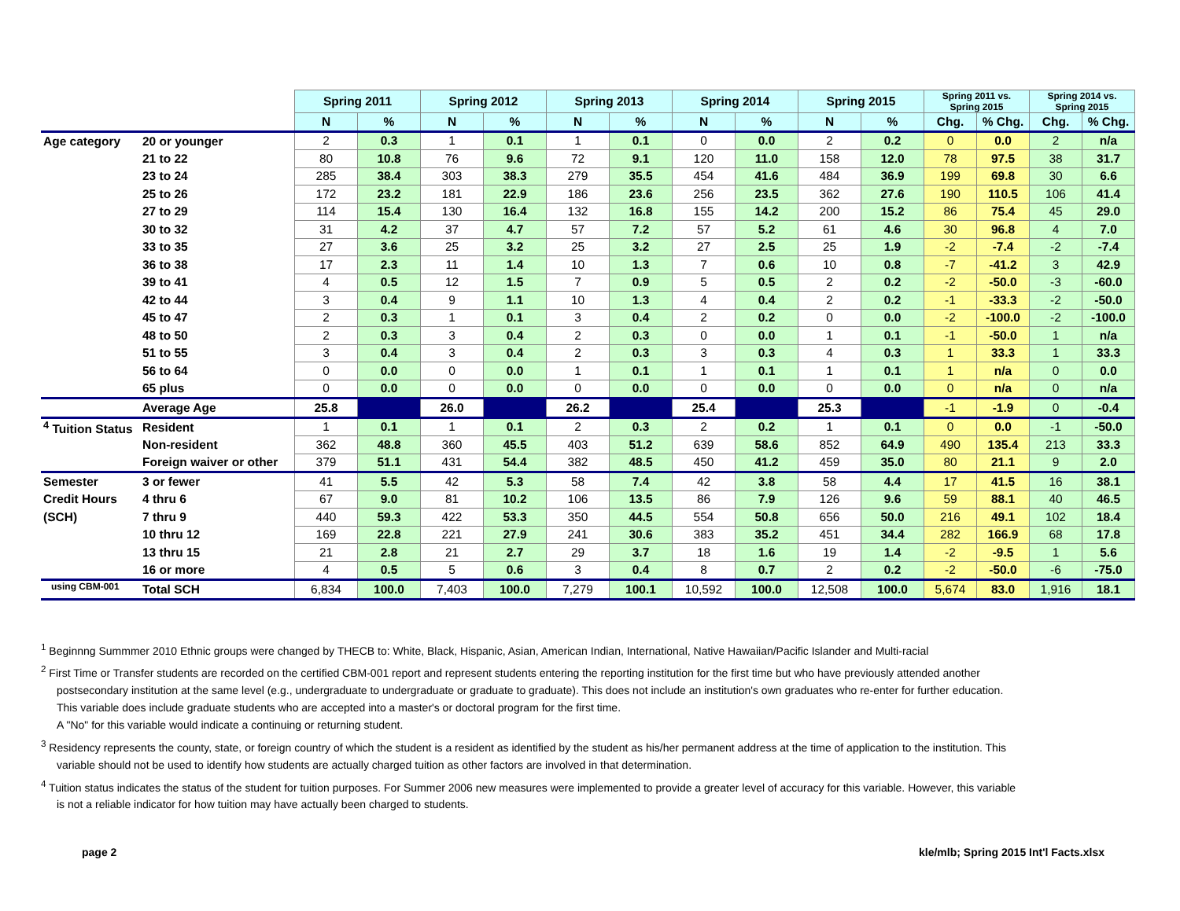| | | Spring 2011 | | Spring 2012 | | Spring 2013 | | Spring 2014 | | Spring 2015 | | Spring 2011 vs. Spring 2015 | | Spring 2014 vs. Spring 2015 | |
| | | N | % | N | % | N | % | N | % | N | % | Chg. | % Chg. | Chg. | % Chg. |
| Age category | 20 or younger | 2 | 0.3 | 1 | 0.1 | 1 | 0.1 | 0 | 0.0 | 2 | 0.2 | 0 | 0.0 | 2 | n/a |
| | 21 to 22 | 80 | 10.8 | 76 | 9.6 | 72 | 9.1 | 120 | 11.0 | 158 | 12.0 | 78 | 97.5 | 38 | 31.7 |
| | 23 to 24 | 285 | 38.4 | 303 | 38.3 | 279 | 35.5 | 454 | 41.6 | 484 | 36.9 | 199 | 69.8 | 30 | 6.6 |
| | 25 to 26 | 172 | 23.2 | 181 | 22.9 | 186 | 23.6 | 256 | 23.5 | 362 | 27.6 | 190 | 110.5 | 106 | 41.4 |
| | 27 to 29 | 114 | 15.4 | 130 | 16.4 | 132 | 16.8 | 155 | 14.2 | 200 | 15.2 | 86 | 75.4 | 45 | 29.0 |
| | 30 to 32 | 31 | 4.2 | 37 | 4.7 | 57 | 7.2 | 57 | 5.2 | 61 | 4.6 | 30 | 96.8 | 4 | 7.0 |
| | 33 to 35 | 27 | 3.6 | 25 | 3.2 | 25 | 3.2 | 27 | 2.5 | 25 | 1.9 | -2 | -7.4 | -2 | -7.4 |
| | 36 to 38 | 17 | 2.3 | 11 | 1.4 | 10 | 1.3 | 7 | 0.6 | 10 | 0.8 | -7 | -41.2 | 3 | 42.9 |
| | 39 to 41 | 4 | 0.5 | 12 | 1.5 | 7 | 0.9 | 5 | 0.5 | 2 | 0.2 | -2 | -50.0 | -3 | -60.0 |
| | 42 to 44 | 3 | 0.4 | 9 | 1.1 | 10 | 1.3 | 4 | 0.4 | 2 | 0.2 | -1 | -33.3 | -2 | -50.0 |
| | 45 to 47 | 2 | 0.3 | 1 | 0.1 | 3 | 0.4 | 2 | 0.2 | 0 | 0.0 | -2 | -100.0 | -2 | -100.0 |
| | 48 to 50 | 2 | 0.3 | 3 | 0.4 | 2 | 0.3 | 0 | 0.0 | 1 | 0.1 | -1 | -50.0 | 1 | n/a |
| | 51 to 55 | 3 | 0.4 | 3 | 0.4 | 2 | 0.3 | 3 | 0.3 | 4 | 0.3 | 1 | 33.3 | 1 | 33.3 |
| | 56 to 64 | 0 | 0.0 | 0 | 0.0 | 1 | 0.1 | 1 | 0.1 | 1 | 0.1 | 1 | n/a | 0 | 0.0 |
| | 65 plus | 0 | 0.0 | 0 | 0.0 | 0 | 0.0 | 0 | 0.0 | 0 | 0.0 | 0 | n/a | 0 | n/a |
| | Average Age | 25.8 | | 26.0 | | 26.2 | | 25.4 | | 25.3 | | -1 | -1.9 | 0 | -0.4 |
| <sup>4</sup> Tuition Status | Resident | 1 | 0.1 | 1 | 0.1 | 2 | 0.3 | 2 | 0.2 | 1 | 0.1 | 0 | 0.0 | -1 | -50.0 |
| | Non-resident | 362 | 48.8 | 360 | 45.5 | 403 | 51.2 | 639 | 58.6 | 852 | 64.9 | 490 | 135.4 | 213 | 33.3 |
| | Foreign waiver or other | 379 | 51.1 | 431 | 54.4 | 382 | 48.5 | 450 | 41.2 | 459 | 35.0 | 80 | 21.1 | 9 | 2.0 |
| Semester | 3 or fewer | 41 | 5.5 | 42 | 5.3 | 58 | 7.4 | 42 | 3.8 | 58 | 4.4 | 17 | 41.5 | 16 | 38.1 |
| Credit Hours | 4 thru 6 | 67 | 9.0 | 81 | 10.2 | 106 | 13.5 | 86 | 7.9 | 126 | 9.6 | 59 | 88.1 | 40 | 46.5 |
| (SCH) | 7 thru 9 | 440 | 59.3 | 422 | 53.3 | 350 | 44.5 | 554 | 50.8 | 656 | 50.0 | 216 | 49.1 | 102 | 18.4 |
| | 10 thru 12 | 169 | 22.8 | 221 | 27.9 | 241 | 30.6 | 383 | 35.2 | 451 | 34.4 | 282 | 166.9 | 68 | 17.8 |
| | 13 thru 15 | 21 | 2.8 | 21 | 2.7 | 29 | 3.7 | 18 | 1.6 | 19 | 1.4 | -2 | -9.5 | 1 | 5.6 |
| | 16 or more | 4 | 0.5 | 5 | 0.6 | 3 | 0.4 | 8 | 0.7 | 2 | 0.2 | -2 | -50.0 | -6 | -75.0 |
| using CBM-001 | Total SCH | 6,834 | 100.0 | 7,403 | 100.0 | 7,279 | 100.1 | 10,592 | 100.0 | 12,508 | 100.0 | 5,674 | 83.0 | 1,916 | 18.1 |
<sup>1</sup> Beginnng Summmer 2010 Ethnic groups were changed by THECB to: White, Black, Hispanic, Asian, American Indian, International, Native Hawaiian/Pacific Islander and Multi-racial
<sup>2</sup> First Time or Transfer students are recorded on the certified CBM-001 report and represent students entering the reporting institution for the first time but who have previously attended another postsecondary institution at the same level (e.g., undergraduate to undergraduate or graduate to graduate). This does not include an institution's own graduates who re-enter for further education. This variable does include graduate students who are accepted into a master's or doctoral program for the first time.
A "No" for this variable would indicate a continuing or returning student.
<sup>3</sup> Residency represents the county, state, or foreign country of which the student is a resident as identified by the student as his/her permanent address at the time of application to the institution. This variable should not be used to identify how students are actually charged tuition as other factors are involved in that determination.
<sup>4</sup> Tuition status indicates the status of the student for tuition purposes. For Summer 2006 new measures were implemented to provide a greater level of accuracy for this variable. However, this variable is not a reliable indicator for how tuition may have actually been charged to students.
page 2 kle/mlb; Spring 2015 Int'l Facts.xlsx